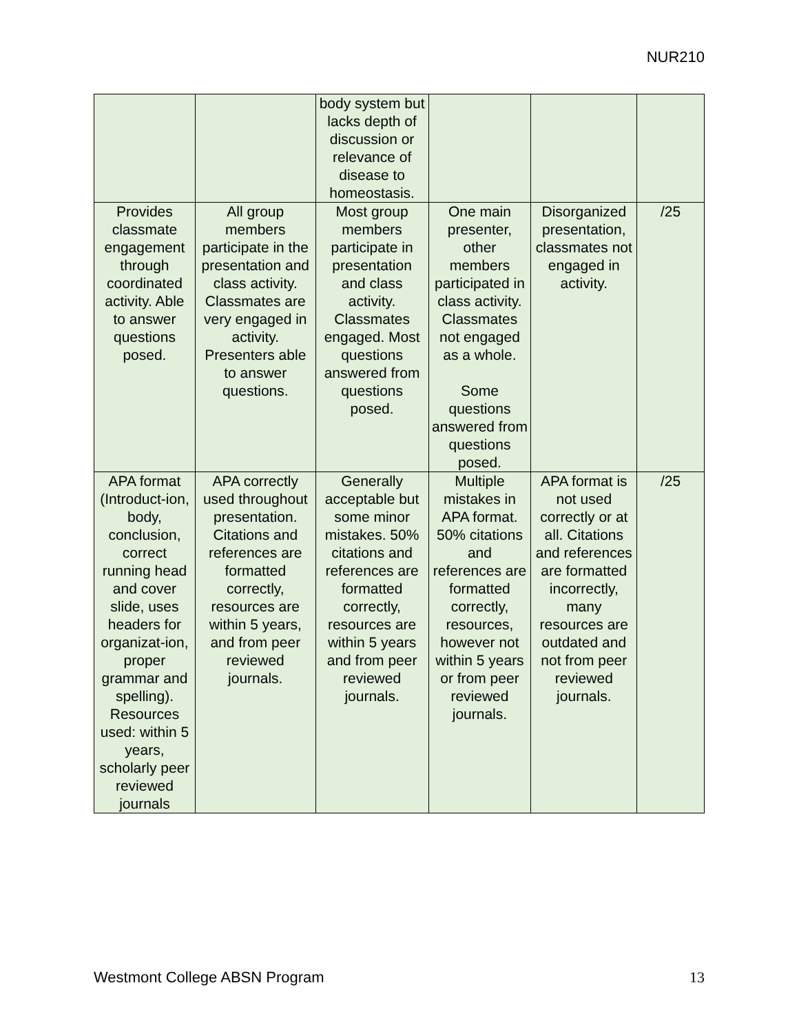NUR210
| | | body system but lacks depth of discussion or relevance of disease to homeostasis. | | | |
| Provides classmate engagement through coordinated activity. Able to answer questions posed. | All group members participate in the presentation and class activity. Classmates are very engaged in activity. Presenters able to answer questions. | Most group members participate in presentation and class activity. Classmates engaged. Most questions answered from questions posed. | One main presenter, other members participated in class activity. Classmates not engaged as a whole. Some questions answered from questions posed. | Disorganized presentation, classmates not engaged in activity. | /25 |
| APA format (Introduct-ion, body, conclusion, correct running head and cover slide, uses headers for organizat-ion, proper grammar and spelling). Resources used: within 5 years, scholarly peer reviewed journals | APA correctly used throughout presentation. Citations and references are formatted correctly, resources are within 5 years, and from peer reviewed journals. | Generally acceptable but some minor mistakes. 50% citations and references are formatted correctly, resources are within 5 years and from peer reviewed journals. | Multiple mistakes in APA format. 50% citations and references are formatted correctly, resources, however not within 5 years or from peer reviewed journals. | APA format is not used correctly or at all. Citations and references are formatted incorrectly, many resources are outdated and not from peer reviewed journals. | /25 |
Westmont College ABSN Program 13